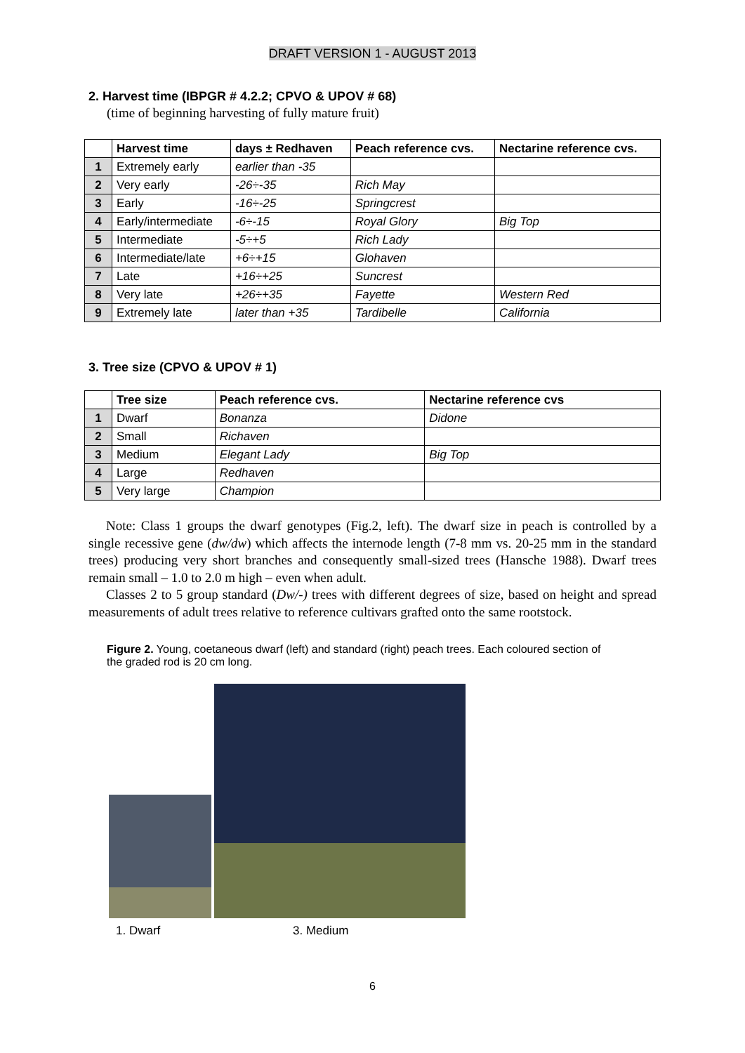DRAFT VERSION 1 - AUGUST 2013
2. Harvest time (IBPGR # 4.2.2; CPVO & UPOV # 68)
(time of beginning harvesting of fully mature fruit)
| | Harvest time | days ± Redhaven | Peach reference cvs. | Nectarine reference cvs. |
| --- | --- | --- | --- | --- |
| 1 | Extremely early | earlier than -35 | | |
| 2 | Very early | -26÷-35 | Rich May | |
| 3 | Early | -16÷-25 | Springcrest | |
| 4 | Early/intermediate | -6÷-15 | Royal Glory | Big Top |
| 5 | Intermediate | -5÷+5 | Rich Lady | |
| 6 | Intermediate/late | +6÷+15 | Glohaven | |
| 7 | Late | +16÷+25 | Suncrest | |
| 8 | Very late | +26÷+35 | Fayette | Western Red |
| 9 | Extremely late | later than +35 | Tardibelle | California |
3. Tree size (CPVO & UPOV # 1)
| | Tree size | Peach reference cvs. | Nectarine reference cvs |
| --- | --- | --- | --- |
| 1 | Dwarf | Bonanza | Didone |
| 2 | Small | Richaven | |
| 3 | Medium | Elegant Lady | Big Top |
| 4 | Large | Redhaven | |
| 5 | Very large | Champion | |
Note: Class 1 groups the dwarf genotypes (Fig.2, left). The dwarf size in peach is controlled by a single recessive gene (dw/dw) which affects the internode length (7-8 mm vs. 20-25 mm in the standard trees) producing very short branches and consequently small-sized trees (Hansche 1988). Dwarf trees remain small – 1.0 to 2.0 m high – even when adult.
Classes 2 to 5 group standard (Dw/-) trees with different degrees of size, based on height and spread measurements of adult trees relative to reference cultivars grafted onto the same rootstock.
Figure 2. Young, coetaneous dwarf (left) and standard (right) peach trees. Each coloured section of the graded rod is 20 cm long.
1. Dwarf 3. Medium
6